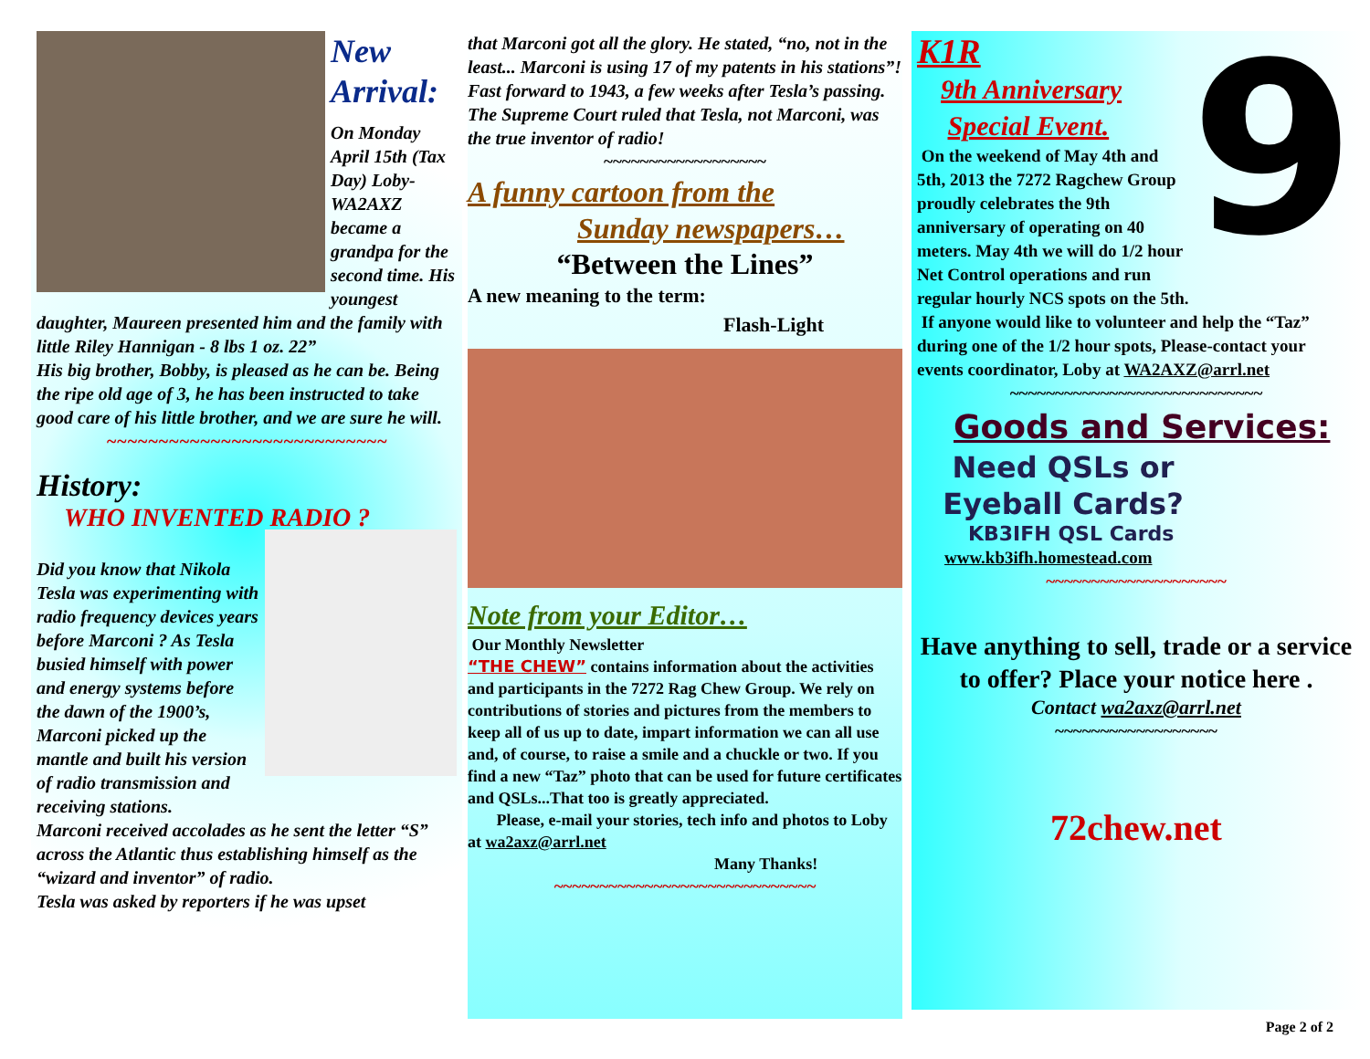New Arrival:
On Monday April 15th (Tax Day) Loby-WA2AXZ became a grandpa for the second time. His youngest daughter, Maureen presented him and the family with little Riley Hannigan - 8 lbs 1 oz. 22”
His big brother, Bobby, is pleased as he can be. Being the ripe old age of 3, he has been instructed to take good care of his little brother, and we are sure he will.
~~~~~~~~~~~~~~~~~~~~~~~~~~~
History:
WHO INVENTED RADIO ?
Did you know that Nikola Tesla was experimenting with radio frequency devices years before Marconi ? As Tesla busied himself with power and energy systems before the dawn of the 1900’s, Marconi picked up the mantle and built his version of radio transmission and receiving stations.
Marconi received accolades as he sent the letter “S” across the Atlantic thus establishing himself as the “wizard and inventor” of radio.
Tesla was asked by reporters if he was upset
that Marconi got all the glory. He stated, “no, not in the least... Marconi is using 17 of my patents in his stations”!
Fast forward to 1943, a few weeks after Tesla’s passing. The Supreme Court ruled that Tesla, not Marconi, was the true inventor of radio!
~~~~~~~~~~~~~~~~~~
A funny cartoon from the
Sunday newspapers…
“Between the Lines”
A new meaning to the term:
Flash-Light
Note from your Editor…
Our Monthly Newsletter
“THE CHEW” contains information about the activities and participants in the 7272 Rag Chew Group. We rely on contributions of stories and pictures from the members to keep all of us up to date, impart information we can all use and, of course, to raise a smile and a chuckle or two. If you find a new “Taz” photo that can be used for future certificates and QSLs...That too is greatly appreciated.
Please, e-mail your stories, tech info and photos to Loby at wa2axz@arrl.net
Many Thanks!
~~~~~~~~~~~~~~~~~~~~~~~~~~~~~
9
K1R
9th Anniversary
Special Event.
On the weekend of May 4th and 5th, 2013 the 7272 Ragchew Group proudly celebrates the 9th anniversary of operating on 40 meters. May 4th we will do 1/2 hour Net Control operations and run regular hourly NCS spots on the 5th.
If anyone would like to volunteer and help the “Taz” during one of the 1/2 hour spots, Please-contact your events coordinator, Loby at WA2AXZ@arrl.net
~~~~~~~~~~~~~~~~~~~~~~~~~~~~
Goods and Services:
Need QSLs or Eyeball Cards?
KB3IFH QSL Cards
www.kb3ifh.homestead.com
~~~~~~~~~~~~~~~~~~~~
Have anything to sell, trade or a service to offer? Place your notice here .
Contact wa2axz@arrl.net
~~~~~~~~~~~~~~~~~~
72chew.net
Page 2 of 2